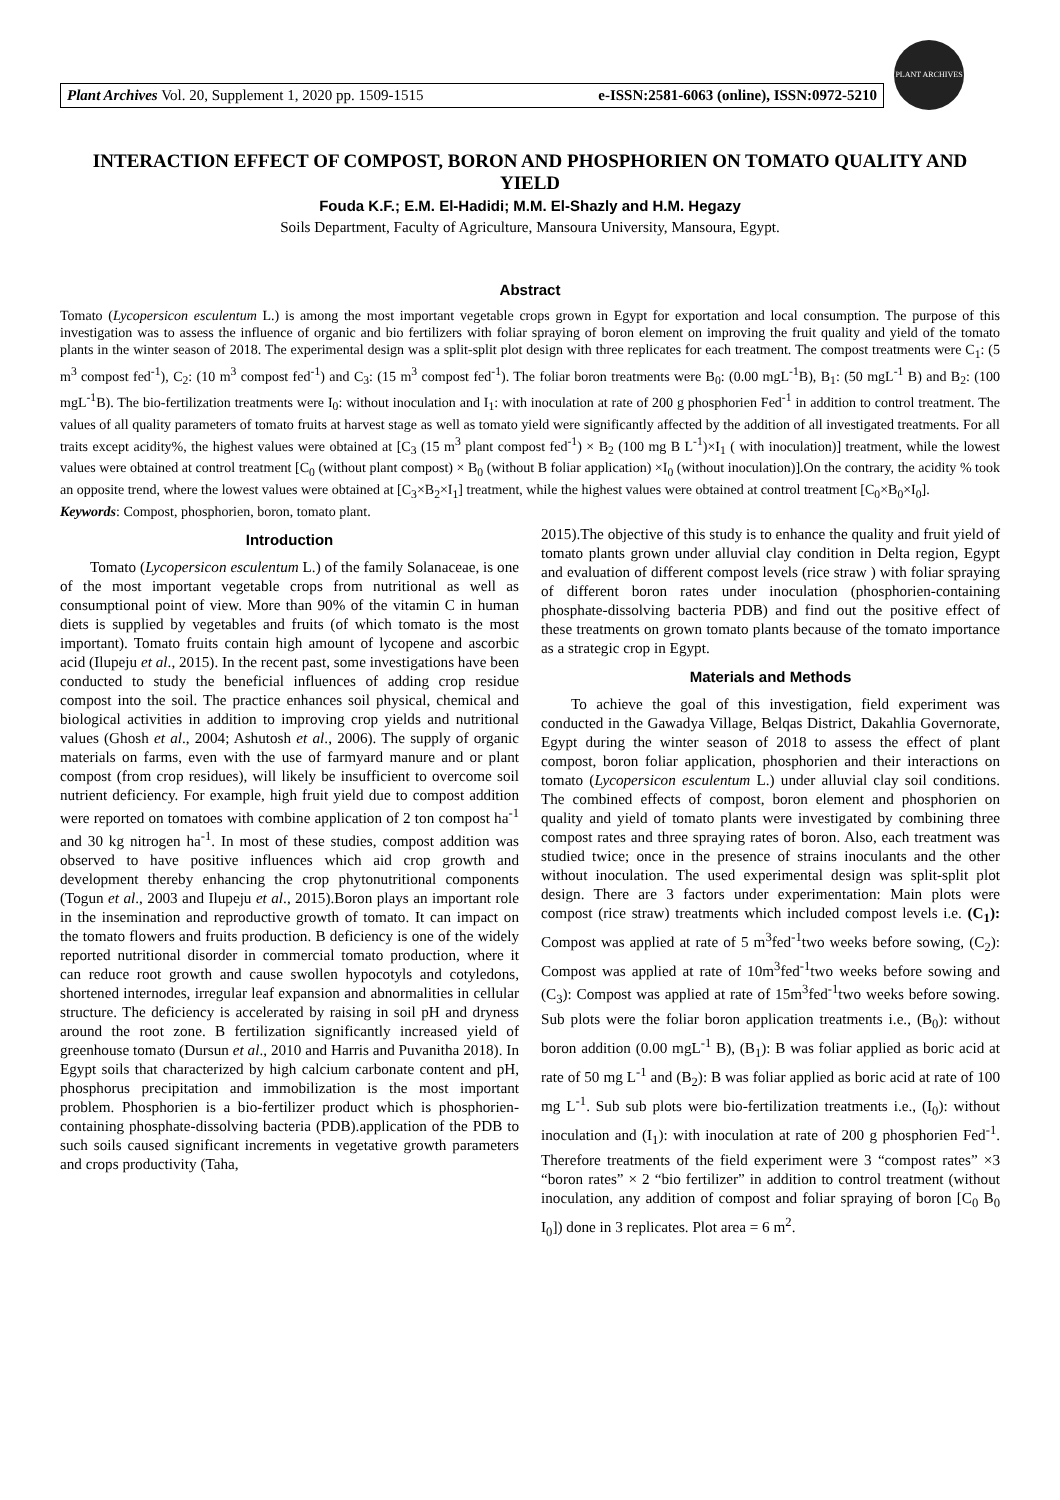Plant Archives Vol. 20, Supplement 1, 2020 pp. 1509-1515 e-ISSN:2581-6063 (online), ISSN:0972-5210
PLANT ARCHIVES
INTERACTION EFFECT OF COMPOST, BORON AND PHOSPHORIEN ON TOMATO QUALITY AND YIELD
Fouda K.F.; E.M. El-Hadidi; M.M. El-Shazly and H.M. Hegazy
Soils Department, Faculty of Agriculture, Mansoura University, Mansoura, Egypt.
Abstract
Tomato (Lycopersicon esculentum L.) is among the most important vegetable crops grown in Egypt for exportation and local consumption. The purpose of this investigation was to assess the influence of organic and bio fertilizers with foliar spraying of boron element on improving the fruit quality and yield of the tomato plants in the winter season of 2018. The experimental design was a split-split plot design with three replicates for each treatment. The compost treatments were C<sub>1</sub>: (5 m<sup>3</sup> compost fed<sup>-1</sup>), C<sub>2</sub>: (10 m<sup>3</sup> compost fed<sup>-1</sup>) and C<sub>3</sub>: (15 m<sup>3</sup> compost fed<sup>-1</sup>). The foliar boron treatments were B<sub>0</sub>: (0.00 mgL<sup>-1</sup>B), B<sub>1</sub>: (50 mgL<sup>-1</sup> B) and B<sub>2</sub>: (100 mgL<sup>-1</sup>B). The bio-fertilization treatments were I<sub>0</sub>: without inoculation and I<sub>1</sub>: with inoculation at rate of 200 g phosphorien Fed<sup>-1</sup> in addition to control treatment. The values of all quality parameters of tomato fruits at harvest stage as well as tomato yield were significantly affected by the addition of all investigated treatments. For all traits except acidity%, the highest values were obtained at [C<sub>3</sub> (15 m<sup>3</sup> plant compost fed<sup>-1</sup>) × B<sub>2</sub> (100 mg B L<sup>-1</sup>)×I<sub>1</sub> ( with inoculation)] treatment, while the lowest values were obtained at control treatment [C<sub>0</sub> (without plant compost) × B<sub>0</sub> (without B foliar application) ×I<sub>0</sub> (without inoculation)].On the contrary, the acidity % took an opposite trend, where the lowest values were obtained at [C<sub>3</sub>×B<sub>2</sub>×I<sub>1</sub>] treatment, while the highest values were obtained at control treatment [C<sub>0</sub>×B<sub>0</sub>×I<sub>0</sub>].
Keywords: Compost, phosphorien, boron, tomato plant.
Introduction
Tomato (Lycopersicon esculentum L.) of the family Solanaceae, is one of the most important vegetable crops from nutritional as well as consumptional point of view. More than 90% of the vitamin C in human diets is supplied by vegetables and fruits (of which tomato is the most important). Tomato fruits contain high amount of lycopene and ascorbic acid (Ilupeju et al., 2015). In the recent past, some investigations have been conducted to study the beneficial influences of adding crop residue compost into the soil. The practice enhances soil physical, chemical and biological activities in addition to improving crop yields and nutritional values (Ghosh et al., 2004; Ashutosh et al., 2006). The supply of organic materials on farms, even with the use of farmyard manure and or plant compost (from crop residues), will likely be insufficient to overcome soil nutrient deficiency. For example, high fruit yield due to compost addition were reported on tomatoes with combine application of 2 ton compost ha<sup>-1</sup> and 30 kg nitrogen ha<sup>-1</sup>. In most of these studies, compost addition was observed to have positive influences which aid crop growth and development thereby enhancing the crop phytonutritional components (Togun et al., 2003 and Ilupeju et al., 2015).Boron plays an important role in the insemination and reproductive growth of tomato. It can impact on the tomato flowers and fruits production. B deficiency is one of the widely reported nutritional disorder in commercial tomato production, where it can reduce root growth and cause swollen hypocotyls and cotyledons, shortened internodes, irregular leaf expansion and abnormalities in cellular structure. The deficiency is accelerated by raising in soil pH and dryness around the root zone. B fertilization significantly increased yield of greenhouse tomato (Dursun et al., 2010 and Harris and Puvanitha 2018). In Egypt soils that characterized by high calcium carbonate content and pH, phosphorus precipitation and immobilization is the most important problem. Phosphorien is a bio-fertilizer product which is phosphorien-containing phosphate-dissolving bacteria (PDB).application of the PDB to such soils caused significant increments in vegetative growth parameters and crops productivity (Taha,
2015).The objective of this study is to enhance the quality and fruit yield of tomato plants grown under alluvial clay condition in Delta region, Egypt and evaluation of different compost levels (rice straw ) with foliar spraying of different boron rates under inoculation (phosphorien-containing phosphate-dissolving bacteria PDB) and find out the positive effect of these treatments on grown tomato plants because of the tomato importance as a strategic crop in Egypt.
Materials and Methods
To achieve the goal of this investigation, field experiment was conducted in the Gawadya Village, Belqas District, Dakahlia Governorate, Egypt during the winter season of 2018 to assess the effect of plant compost, boron foliar application, phosphorien and their interactions on tomato (Lycopersicon esculentum L.) under alluvial clay soil conditions. The combined effects of compost, boron element and phosphorien on quality and yield of tomato plants were investigated by combining three compost rates and three spraying rates of boron. Also, each treatment was studied twice; once in the presence of strains inoculants and the other without inoculation. The used experimental design was split-split plot design. There are 3 factors under experimentation: Main plots were compost (rice straw) treatments which included compost levels i.e. (C<sub>1</sub>): Compost was applied at rate of 5 m<sup>3</sup>fed<sup>-1</sup>two weeks before sowing, (C<sub>2</sub>): Compost was applied at rate of 10m<sup>3</sup>fed<sup>-1</sup>two weeks before sowing and (C<sub>3</sub>): Compost was applied at rate of 15m<sup>3</sup>fed<sup>-1</sup>two weeks before sowing. Sub plots were the foliar boron application treatments i.e., (B<sub>0</sub>): without boron addition (0.00 mgL<sup>-1</sup> B), (B<sub>1</sub>): B was foliar applied as boric acid at rate of 50 mg L<sup>-1</sup> and (B<sub>2</sub>): B was foliar applied as boric acid at rate of 100 mg L<sup>-1</sup>. Sub sub plots were bio-fertilization treatments i.e., (I<sub>0</sub>): without inoculation and (I<sub>1</sub>): with inoculation at rate of 200 g phosphorien Fed<sup>-1</sup>. Therefore treatments of the field experiment were 3 “compost rates” ×3 “boron rates” × 2 “bio fertilizer” in addition to control treatment (without inoculation, any addition of compost and foliar spraying of boron [C<sub>0</sub> B<sub>0</sub> I<sub>0</sub>]) done in 3 replicates. Plot area = 6 m<sup>2</sup>.